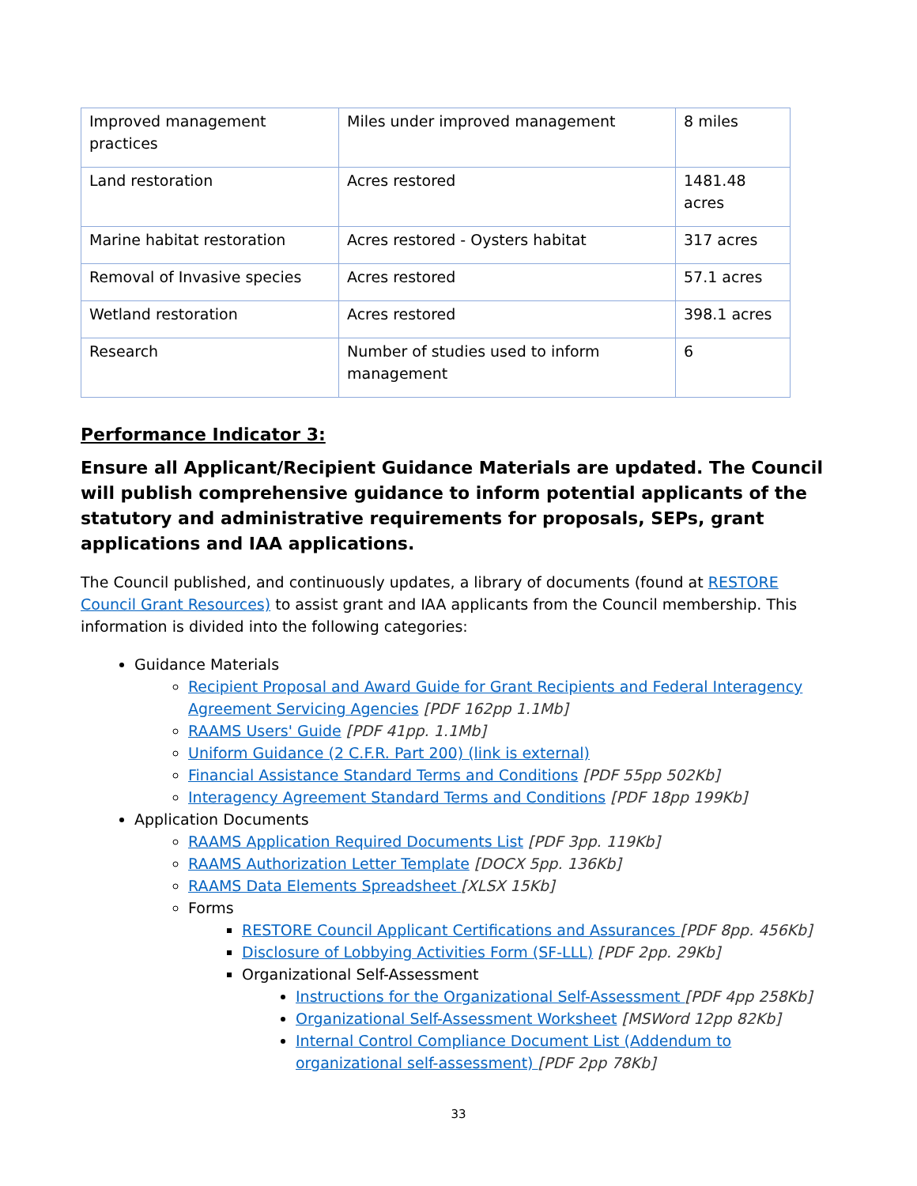| Improved management practices | Miles under improved management | 8 miles |
| Land restoration | Acres restored | 1481.48 acres |
| Marine habitat restoration | Acres restored - Oysters habitat | 317 acres |
| Removal of Invasive species | Acres restored | 57.1 acres |
| Wetland restoration | Acres restored | 398.1 acres |
| Research | Number of studies used to inform management | 6 |
Performance Indicator 3:
Ensure all Applicant/Recipient Guidance Materials are updated. The Council will publish comprehensive guidance to inform potential applicants of the statutory and administrative requirements for proposals, SEPs, grant applications and IAA applications.
The Council published, and continuously updates, a library of documents (found at RESTORE Council Grant Resources) to assist grant and IAA applicants from the Council membership. This information is divided into the following categories:
Guidance Materials
Recipient Proposal and Award Guide for Grant Recipients and Federal Interagency Agreement Servicing Agencies [PDF 162pp 1.1Mb]
RAAMS Users' Guide [PDF 41pp. 1.1Mb]
Uniform Guidance (2 C.F.R. Part 200) (link is external)
Financial Assistance Standard Terms and Conditions [PDF 55pp 502Kb]
Interagency Agreement Standard Terms and Conditions [PDF 18pp 199Kb]
Application Documents
RAAMS Application Required Documents List [PDF 3pp. 119Kb]
RAAMS Authorization Letter Template [DOCX 5pp. 136Kb]
RAAMS Data Elements Spreadsheet [XLSX 15Kb]
Forms
RESTORE Council Applicant Certifications and Assurances [PDF 8pp. 456Kb]
Disclosure of Lobbying Activities Form (SF-LLL) [PDF 2pp. 29Kb]
Organizational Self-Assessment
Instructions for the Organizational Self-Assessment [PDF 4pp 258Kb]
Organizational Self-Assessment Worksheet [MSWord 12pp 82Kb]
Internal Control Compliance Document List (Addendum to organizational self-assessment) [PDF 2pp 78Kb]
33